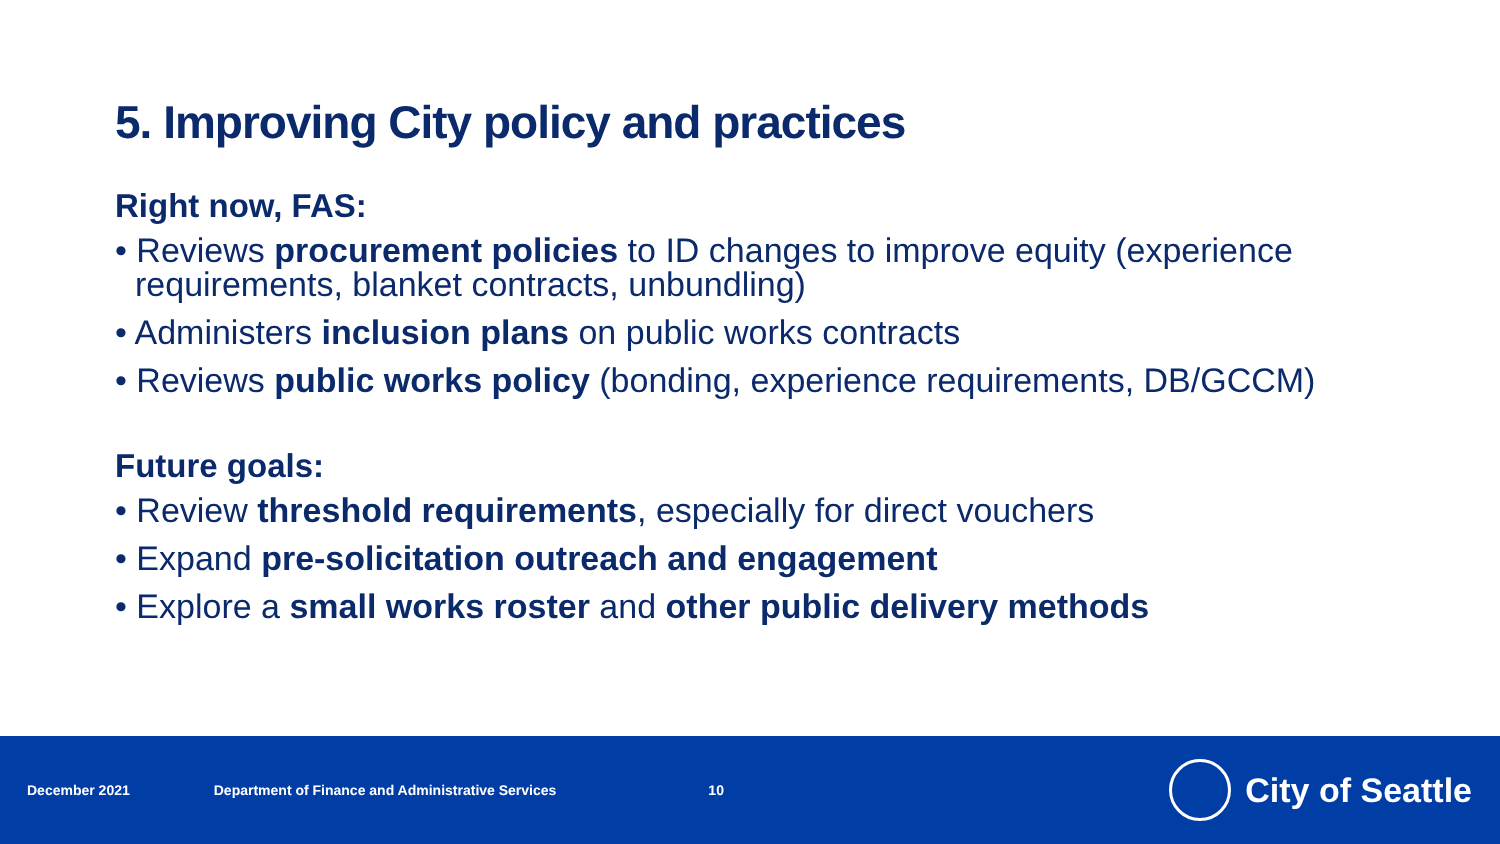5. Improving City policy and practices
Right now, FAS:
• Reviews procurement policies to ID changes to improve equity (experience requirements, blanket contracts, unbundling)
• Administers inclusion plans on public works contracts
• Reviews public works policy (bonding, experience requirements, DB/GCCM)
Future goals:
• Review threshold requirements, especially for direct vouchers
• Expand pre-solicitation outreach and engagement
• Explore a small works roster and other public delivery methods
December 2021 Department of Finance and Administrative Services 10
City of Seattle